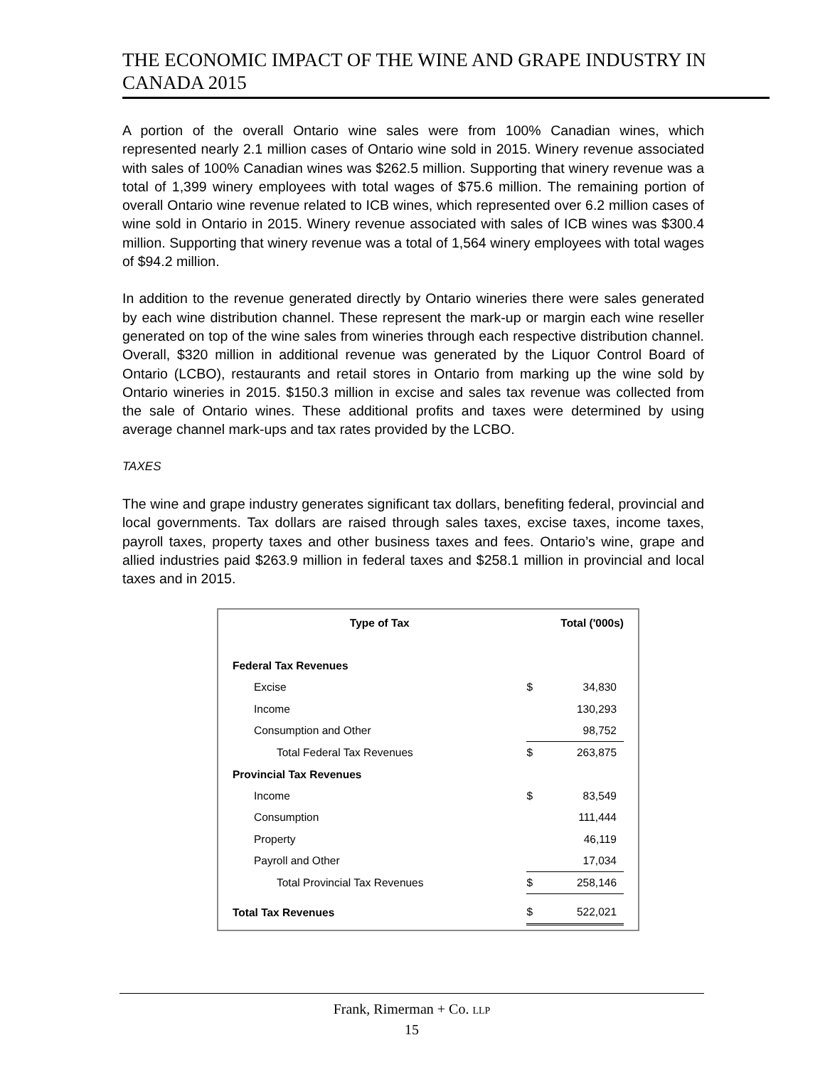THE ECONOMIC IMPACT OF THE WINE AND GRAPE INDUSTRY IN CANADA 2015
A portion of the overall Ontario wine sales were from 100% Canadian wines, which represented nearly 2.1 million cases of Ontario wine sold in 2015. Winery revenue associated with sales of 100% Canadian wines was $262.5 million. Supporting that winery revenue was a total of 1,399 winery employees with total wages of $75.6 million. The remaining portion of overall Ontario wine revenue related to ICB wines, which represented over 6.2 million cases of wine sold in Ontario in 2015. Winery revenue associated with sales of ICB wines was $300.4 million. Supporting that winery revenue was a total of 1,564 winery employees with total wages of $94.2 million.
In addition to the revenue generated directly by Ontario wineries there were sales generated by each wine distribution channel. These represent the mark-up or margin each wine reseller generated on top of the wine sales from wineries through each respective distribution channel. Overall, $320 million in additional revenue was generated by the Liquor Control Board of Ontario (LCBO), restaurants and retail stores in Ontario from marking up the wine sold by Ontario wineries in 2015. $150.3 million in excise and sales tax revenue was collected from the sale of Ontario wines. These additional profits and taxes were determined by using average channel mark-ups and tax rates provided by the LCBO.
TAXES
The wine and grape industry generates significant tax dollars, benefiting federal, provincial and local governments. Tax dollars are raised through sales taxes, excise taxes, income taxes, payroll taxes, property taxes and other business taxes and fees. Ontario’s wine, grape and allied industries paid $263.9 million in federal taxes and $258.1 million in provincial and local taxes and in 2015.
| Type of Tax | Total ('000s) | |
| --- | --- | --- |
| Federal Tax Revenues | | |
| Excise | $ | 34,830 |
| Income | | 130,293 |
| Consumption and Other | | 98,752 |
| Total Federal Tax Revenues | $ | 263,875 |
| Provincial Tax Revenues | | |
| Income | $ | 83,549 |
| Consumption | | 111,444 |
| Property | | 46,119 |
| Payroll and Other | | 17,034 |
| Total Provincial Tax Revenues | $ | 258,146 |
| Total Tax Revenues | $ | 522,021 |
Frank, Rimerman + Co. LLP
15